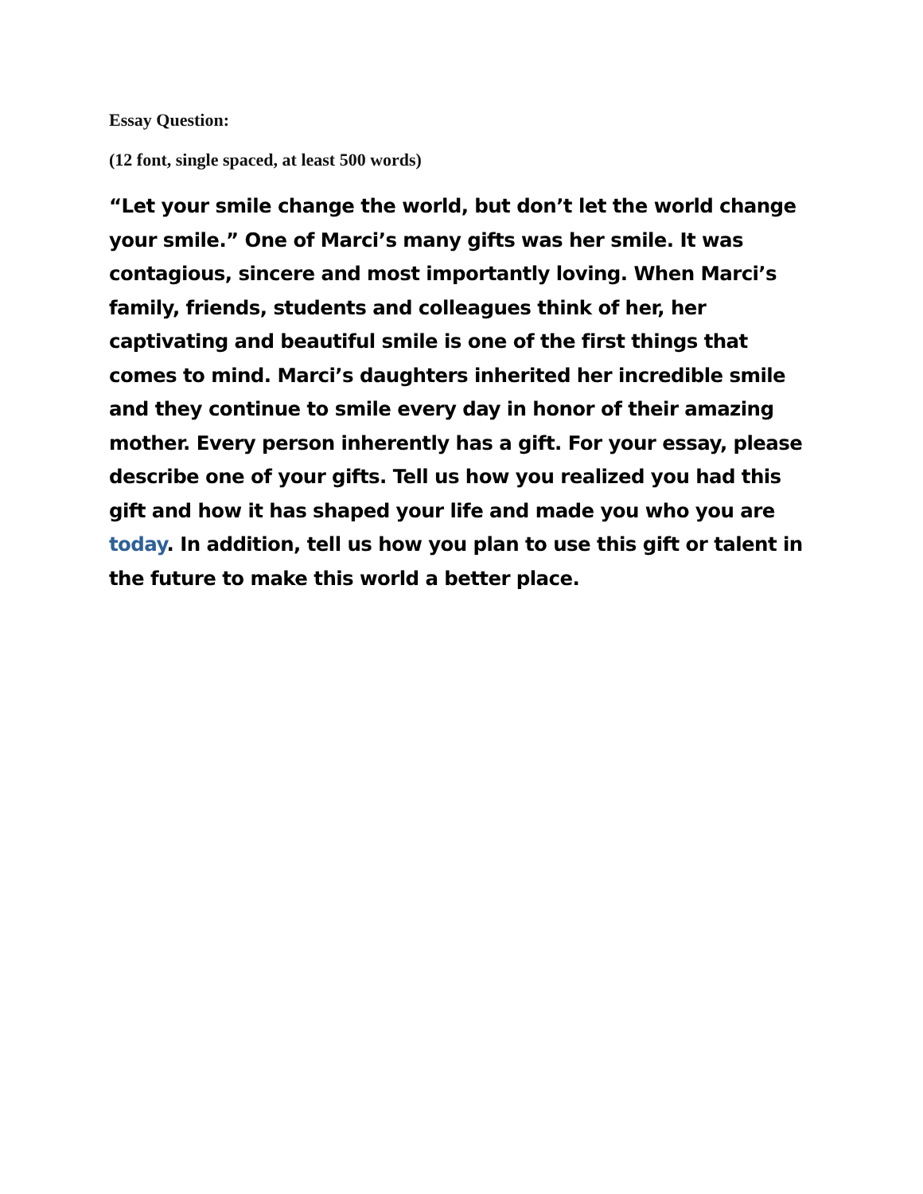Essay Question:
(12 font, single spaced, at least 500 words)
“Let your smile change the world, but don’t let the world change your smile.” One of Marci’s many gifts was her smile. It was contagious, sincere and most importantly loving. When Marci’s family, friends, students and colleagues think of her, her captivating and beautiful smile is one of the first things that comes to mind. Marci’s daughters inherited her incredible smile and they continue to smile every day in honor of their amazing mother. Every person inherently has a gift. For your essay, please describe one of your gifts. Tell us how you realized you had this gift and how it has shaped your life and made you who you are today. In addition, tell us how you plan to use this gift or talent in the future to make this world a better place.